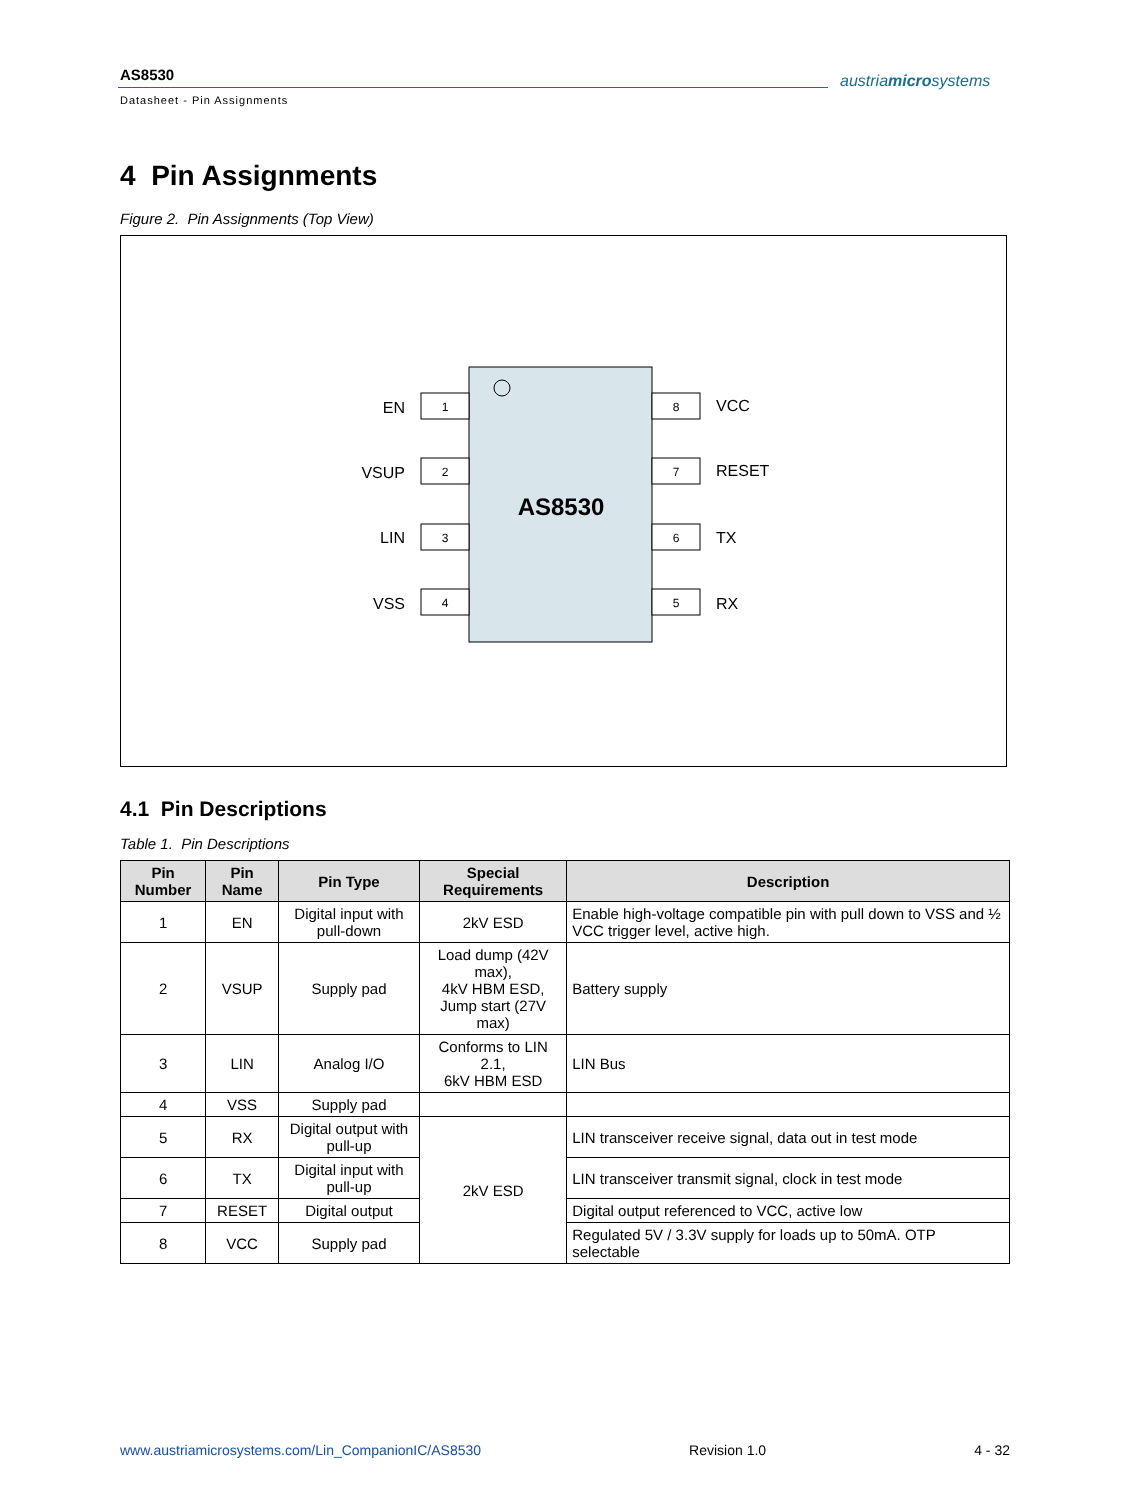AS8530
Datasheet - Pin Assignments
austriamicrosystems
4 Pin Assignments
Figure 2. Pin Assignments (Top View)
AS8530
1
2
3
4
8
7
6
5
EN
VSUP
LIN
VSS
VCC
RESET
TX
RX
4.1 Pin Descriptions
Table 1. Pin Descriptions
| Pin Number | Pin Name | Pin Type | Special Requirements | Description |
| --- | --- | --- | --- | --- |
| 1 | EN | Digital input with pull-down | 2kV ESD | Enable high-voltage compatible pin with pull down to VSS and ½ VCC trigger level, active high. |
| 2 | VSUP | Supply pad | Load dump (42V max), 4kV HBM ESD, Jump start (27V max) | Battery supply |
| 3 | LIN | Analog I/O | Conforms to LIN 2.1, 6kV HBM ESD | LIN Bus |
| 4 | VSS | Supply pad | | |
| 5 | RX | Digital output with pull-up | 2kV ESD | LIN transceiver receive signal, data out in test mode |
| 6 | TX | Digital input with pull-up | | LIN transceiver transmit signal, clock in test mode |
| 7 | RESET | Digital output | | Digital output referenced to VCC, active low |
| 8 | VCC | Supply pad | | Regulated 5V / 3.3V supply for loads up to 50mA. OTP selectable |
www.austriamicrosystems.com/Lin_CompanionIC/AS8530 Revision 1.0 4 - 32